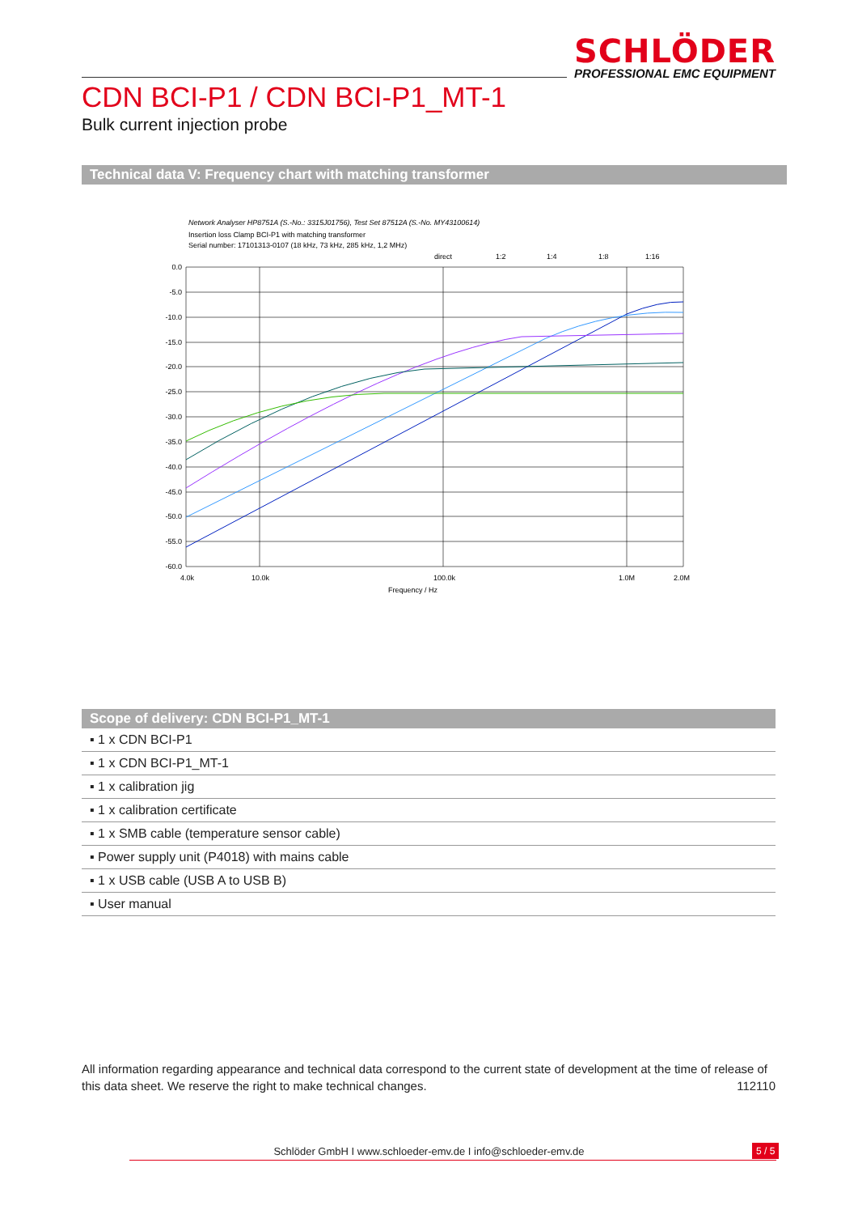SCHLÖDER
PROFESSIONAL EMC EQUIPMENT
CDN BCI-P1 / CDN BCI-P1_MT-1
Bulk current injection probe
Technical data V: Frequency chart with matching transformer
Network Analyser HP8751A (S.-No.: 3315J01756), Test Set 87512A (S.-No. MY43100614)
Insertion loss Clamp BCI-P1 with matching transformer
Serial number: 17101313-0107 (18 kHz, 73 kHz, 285 kHz, 1,2 MHz)
direct
1:2
1:4
1:8
1:16
0.0
-5.0
-10.0
-15.0
-20.0
-25.0
-30.0
-35.0
-40.0
-45.0
-50.0
-55.0
-60.0
4.0k
10.0k
100.0k
1.0M
2.0M
Frequency / Hz
Scope of delivery: CDN BCI-P1_MT-1
▪ 1 x CDN BCI-P1
▪ 1 x CDN BCI-P1_MT-1
▪ 1 x calibration jig
▪ 1 x calibration certificate
▪ 1 x SMB cable (temperature sensor cable)
▪ Power supply unit (P4018) with mains cable
▪ 1 x USB cable (USB A to USB B)
▪ User manual
All information regarding appearance and technical data correspond to the current state of development at the time of release of this data sheet. We reserve the right to make technical changes. 112110
Schlöder GmbH I www.schloeder-emv.de I info@schloeder-emv.de 5 / 5